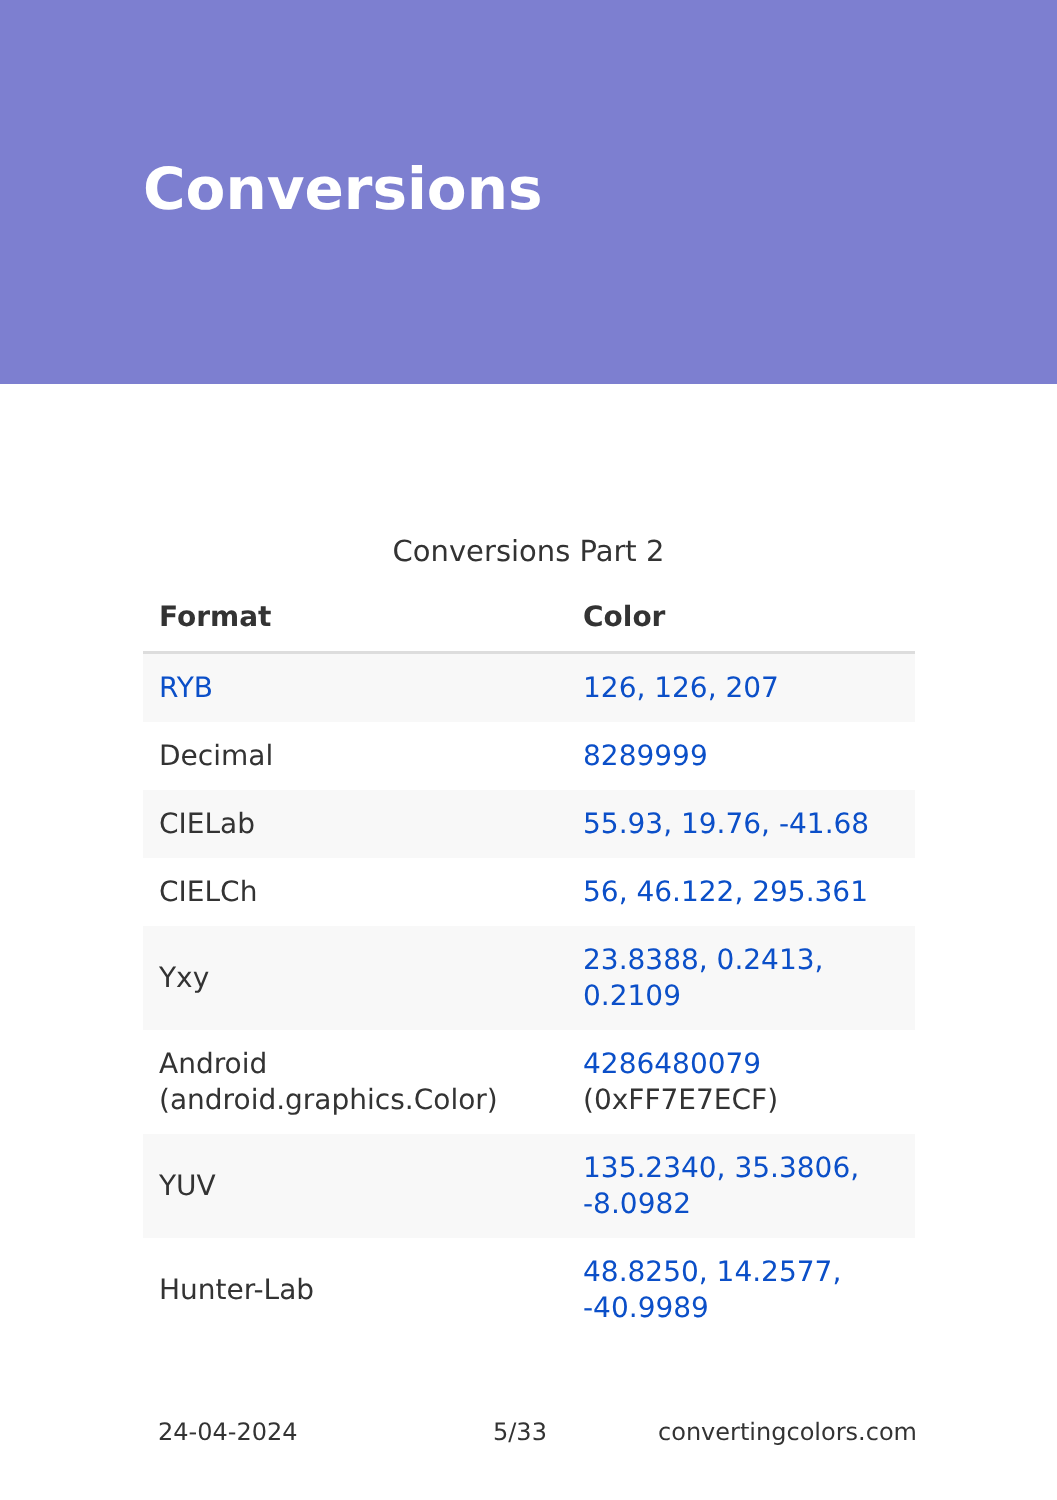Conversions
Conversions Part 2
| Format | Color |
| --- | --- |
| RYB | 126, 126, 207 |
| Decimal | 8289999 |
| CIELab | 55.93, 19.76, -41.68 |
| CIELCh | 56, 46.122, 295.361 |
| Yxy | 23.8388, 0.2413, 0.2109 |
| Android (android.graphics.Color) | 4286480079 (0xFF7E7ECF) |
| YUV | 135.2340, 35.3806, -8.0982 |
| Hunter-Lab | 48.8250, 14.2577, -40.9989 |
24-04-2024 5/33 convertingcolors.com